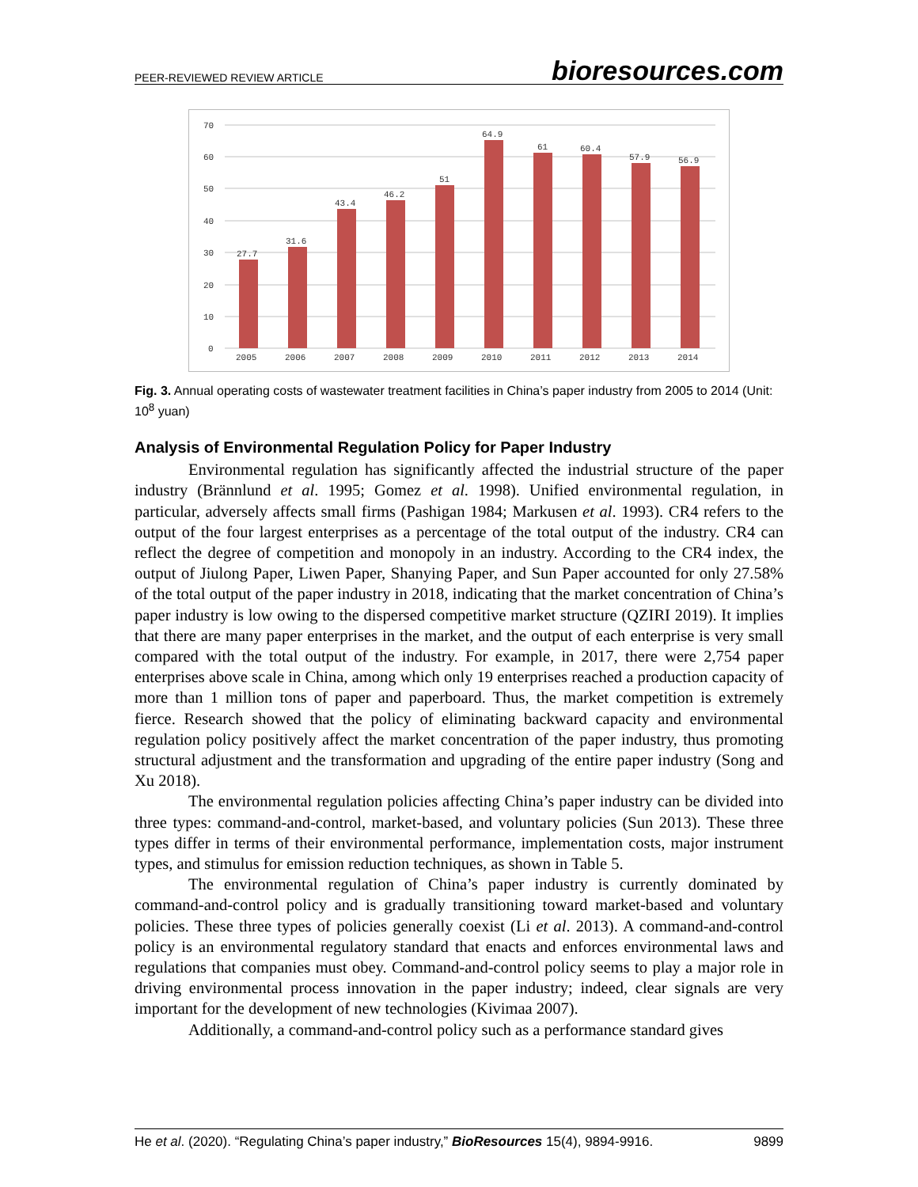PEER-REVIEWED REVIEW ARTICLE bioresources.com
70
60
50
40
30
20
10
0
27.7
31.6
43.4
46.2
51
64.9
61
60.4
57.9
56.9
2005
2006
2007
2008
2009
2010
2011
2012
2013
2014
Fig. 3. Annual operating costs of wastewater treatment facilities in China’s paper industry from 2005 to 2014 (Unit: 10<sup>8</sup> yuan)
Analysis of Environmental Regulation Policy for Paper Industry
Environmental regulation has significantly affected the industrial structure of the paper industry (Brännlund et al. 1995; Gomez et al. 1998). Unified environmental regulation, in particular, adversely affects small firms (Pashigan 1984; Markusen et al. 1993). CR4 refers to the output of the four largest enterprises as a percentage of the total output of the industry. CR4 can reflect the degree of competition and monopoly in an industry. According to the CR4 index, the output of Jiulong Paper, Liwen Paper, Shanying Paper, and Sun Paper accounted for only 27.58% of the total output of the paper industry in 2018, indicating that the market concentration of China’s paper industry is low owing to the dispersed competitive market structure (QZIRI 2019). It implies that there are many paper enterprises in the market, and the output of each enterprise is very small compared with the total output of the industry. For example, in 2017, there were 2,754 paper enterprises above scale in China, among which only 19 enterprises reached a production capacity of more than 1 million tons of paper and paperboard. Thus, the market competition is extremely fierce. Research showed that the policy of eliminating backward capacity and environmental regulation policy positively affect the market concentration of the paper industry, thus promoting structural adjustment and the transformation and upgrading of the entire paper industry (Song and Xu 2018).
The environmental regulation policies affecting China’s paper industry can be divided into three types: command-and-control, market-based, and voluntary policies (Sun 2013). These three types differ in terms of their environmental performance, implementation costs, major instrument types, and stimulus for emission reduction techniques, as shown in Table 5.
The environmental regulation of China’s paper industry is currently dominated by command-and-control policy and is gradually transitioning toward market-based and voluntary policies. These three types of policies generally coexist (Li et al. 2013). A command-and-control policy is an environmental regulatory standard that enacts and enforces environmental laws and regulations that companies must obey. Command-and-control policy seems to play a major role in driving environmental process innovation in the paper industry; indeed, clear signals are very important for the development of new technologies (Kivimaa 2007).
Additionally, a command-and-control policy such as a performance standard gives
He et al. (2020). “Regulating China’s paper industry,” BioResources 15(4), 9894-9916. 9899